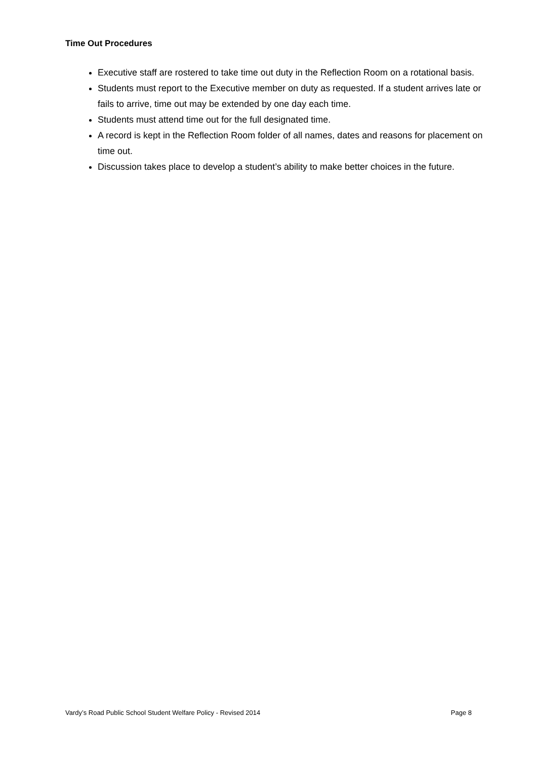Time Out Procedures
Executive staff are rostered to take time out duty in the Reflection Room on a rotational basis.
Students must report to the Executive member on duty as requested. If a student arrives late or fails to arrive, time out may be extended by one day each time.
Students must attend time out for the full designated time.
A record is kept in the Reflection Room folder of all names, dates and reasons for placement on time out.
Discussion takes place to develop a student’s ability to make better choices in the future.
Vardy’s Road Public School Student Welfare Policy - Revised 2014 Page 8